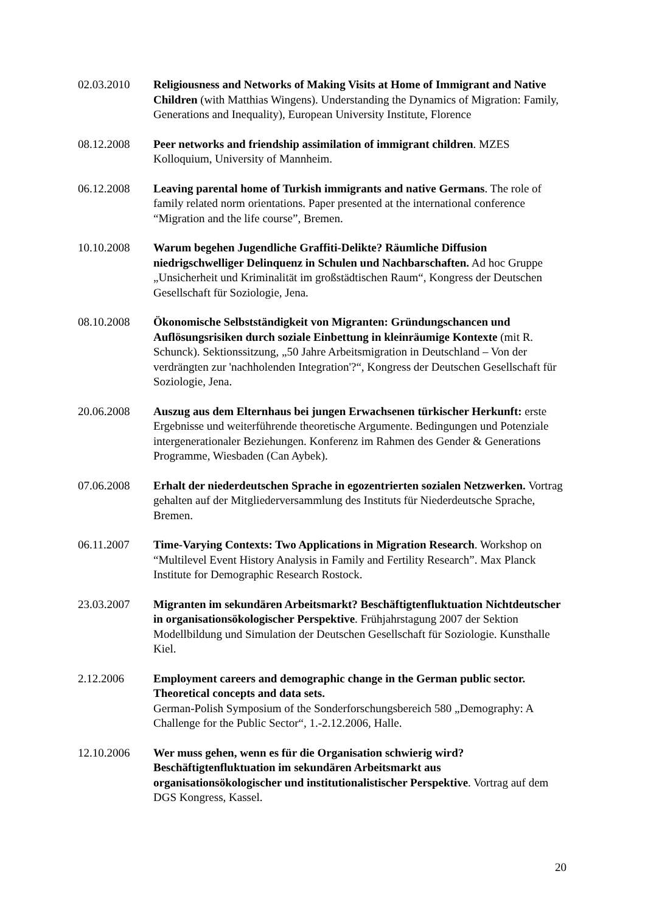02.03.2010 Religiousness and Networks of Making Visits at Home of Immigrant and Native Children (with Matthias Wingens). Understanding the Dynamics of Migration: Family, Generations and Inequality), European University Institute, Florence
08.12.2008 Peer networks and friendship assimilation of immigrant children. MZES Kolloquium, University of Mannheim.
06.12.2008 Leaving parental home of Turkish immigrants and native Germans. The role of family related norm orientations. Paper presented at the international conference “Migration and the life course”, Bremen.
10.10.2008 Warum begehen Jugendliche Graffiti-Delikte? Räumliche Diffusion niedrigschwelliger Delinquenz in Schulen und Nachbarschaften. Ad hoc Gruppe „Unsicherheit und Kriminalität im großstädtischen Raum“, Kongress der Deutschen Gesellschaft für Soziologie, Jena.
08.10.2008 Ökonomische Selbstständigkeit von Migranten: Gründungschancen und Auflösungsrisiken durch soziale Einbettung in kleinräumige Kontexte (mit R. Schunck). Sektionssitzung, „50 Jahre Arbeitsmigration in Deutschland – Von der verdrängten zur 'nachholenden Integration'?“, Kongress der Deutschen Gesellschaft für Soziologie, Jena.
20.06.2008 Auszug aus dem Elternhaus bei jungen Erwachsenen türkischer Herkunft: erste Ergebnisse und weiterführende theoretische Argumente. Bedingungen und Potenziale intergenerationaler Beziehungen. Konferenz im Rahmen des Gender & Generations Programme, Wiesbaden (Can Aybek).
07.06.2008 Erhalt der niederdeutschen Sprache in egozentrierten sozialen Netzwerken. Vortrag gehalten auf der Mitgliederversammlung des Instituts für Niederdeutsche Sprache, Bremen.
06.11.2007 Time-Varying Contexts: Two Applications in Migration Research. Workshop on “Multilevel Event History Analysis in Family and Fertility Research”. Max Planck Institute for Demographic Research Rostock.
23.03.2007 Migranten im sekundären Arbeitsmarkt? Beschäftigtenfluktuation Nichtdeutscher in organisationsökologischer Perspektive. Frühjahrstagung 2007 der Sektion Modellbildung und Simulation der Deutschen Gesellschaft für Soziologie. Kunsthalle Kiel.
2.12.2006 Employment careers and demographic change in the German public sector. Theoretical concepts and data sets.
German-Polish Symposium of the Sonderforschungsbereich 580 „Demography: A Challenge for the Public Sector“, 1.-2.12.2006, Halle.
12.10.2006 Wer muss gehen, wenn es für die Organisation schwierig wird? Beschäftigtenfluktuation im sekundären Arbeitsmarkt aus organisationsökologischer und institutionalistischer Perspektive. Vortrag auf dem DGS Kongress, Kassel.
20